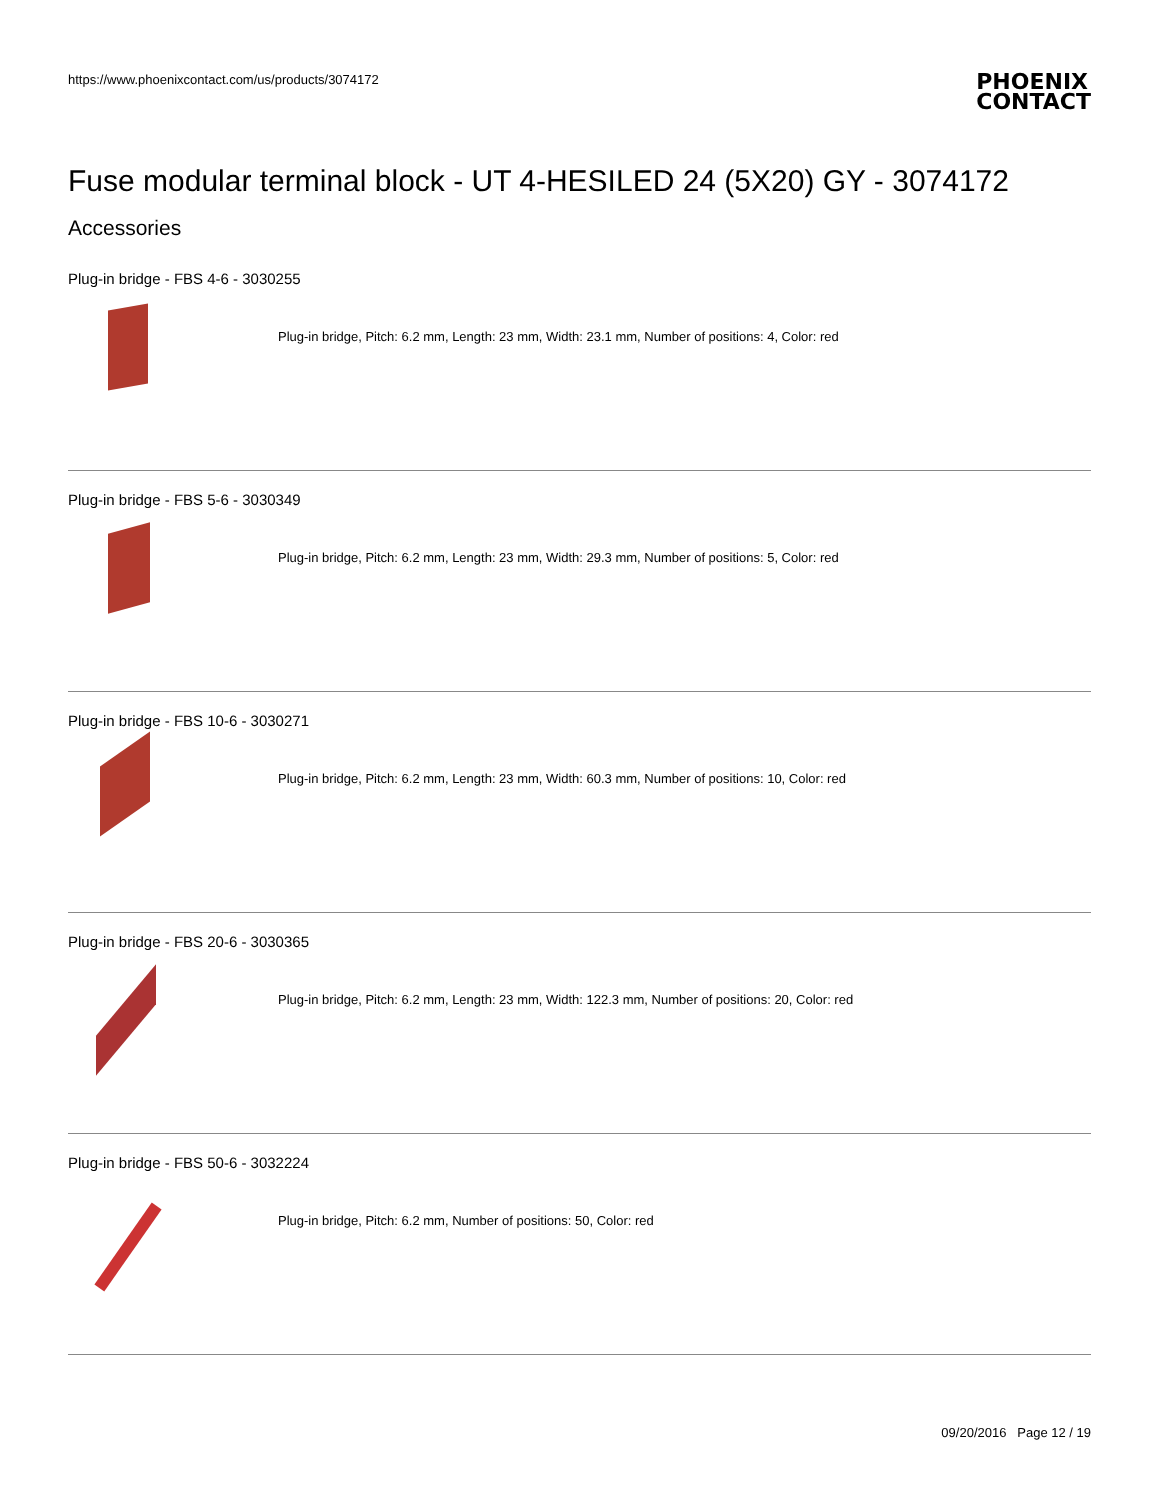https://www.phoenixcontact.com/us/products/3074172
PHOENIX
CONTACT
Fuse modular terminal block - UT 4-HESILED 24 (5X20) GY - 3074172
Accessories
Plug-in bridge - FBS 4-6 - 3030255
Plug-in bridge, Pitch: 6.2 mm, Length: 23 mm, Width: 23.1 mm, Number of positions: 4, Color: red
Plug-in bridge - FBS 5-6 - 3030349
Plug-in bridge, Pitch: 6.2 mm, Length: 23 mm, Width: 29.3 mm, Number of positions: 5, Color: red
Plug-in bridge - FBS 10-6 - 3030271
Plug-in bridge, Pitch: 6.2 mm, Length: 23 mm, Width: 60.3 mm, Number of positions: 10, Color: red
Plug-in bridge - FBS 20-6 - 3030365
Plug-in bridge, Pitch: 6.2 mm, Length: 23 mm, Width: 122.3 mm, Number of positions: 20, Color: red
Plug-in bridge - FBS 50-6 - 3032224
Plug-in bridge, Pitch: 6.2 mm, Number of positions: 50, Color: red
09/20/2016 Page 12 / 19